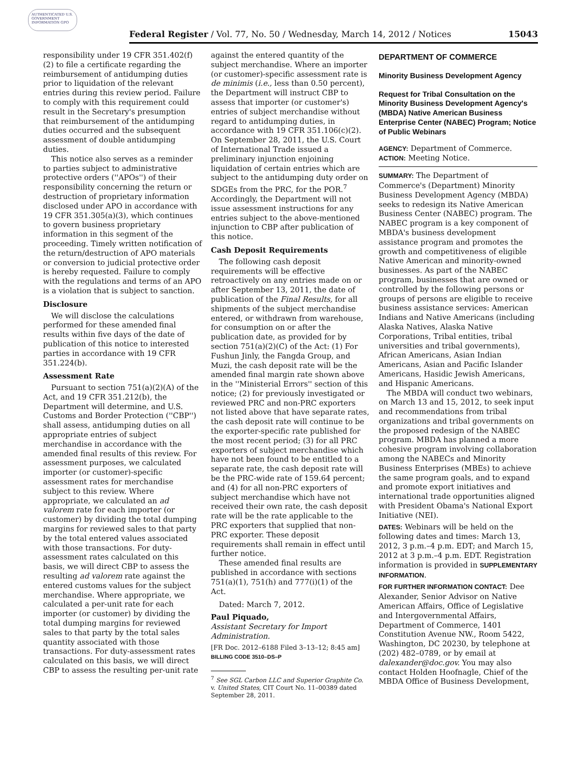AUTHENTICATED U.S. GOVERNMENT INFORMATION GPO
Federal Register / Vol. 77, No. 50 / Wednesday, March 14, 2012 / Notices 15043
responsibility under 19 CFR 351.402(f)(2) to file a certificate regarding the reimbursement of antidumping duties prior to liquidation of the relevant entries during this review period. Failure to comply with this requirement could result in the Secretary's presumption that reimbursement of the antidumping duties occurred and the subsequent assessment of double antidumping duties.
This notice also serves as a reminder to parties subject to administrative protective orders (''APOs'') of their responsibility concerning the return or destruction of proprietary information disclosed under APO in accordance with 19 CFR 351.305(a)(3), which continues to govern business proprietary information in this segment of the proceeding. Timely written notification of the return/destruction of APO materials or conversion to judicial protective order is hereby requested. Failure to comply with the regulations and terms of an APO is a violation that is subject to sanction.
Disclosure
We will disclose the calculations performed for these amended final results within five days of the date of publication of this notice to interested parties in accordance with 19 CFR 351.224(b).
Assessment Rate
Pursuant to section 751(a)(2)(A) of the Act, and 19 CFR 351.212(b), the Department will determine, and U.S. Customs and Border Protection (''CBP'') shall assess, antidumping duties on all appropriate entries of subject merchandise in accordance with the amended final results of this review. For assessment purposes, we calculated importer (or customer)-specific assessment rates for merchandise subject to this review. Where appropriate, we calculated an ad valorem rate for each importer (or customer) by dividing the total dumping margins for reviewed sales to that party by the total entered values associated with those transactions. For duty-assessment rates calculated on this basis, we will direct CBP to assess the resulting ad valorem rate against the entered customs values for the subject merchandise. Where appropriate, we calculated a per-unit rate for each importer (or customer) by dividing the total dumping margins for reviewed sales to that party by the total sales quantity associated with those transactions. For duty-assessment rates calculated on this basis, we will direct CBP to assess the resulting per-unit rate
against the entered quantity of the subject merchandise. Where an importer (or customer)-specific assessment rate is de minimis (i.e., less than 0.50 percent), the Department will instruct CBP to assess that importer (or customer's) entries of subject merchandise without regard to antidumping duties, in accordance with 19 CFR 351.106(c)(2). On September 28, 2011, the U.S. Court of International Trade issued a preliminary injunction enjoining liquidation of certain entries which are subject to the antidumping duty order on SDGEs from the PRC, for the POR.<sup>7</sup> Accordingly, the Department will not issue assessment instructions for any entries subject to the above-mentioned injunction to CBP after publication of this notice.
Cash Deposit Requirements
The following cash deposit requirements will be effective retroactively on any entries made on or after September 13, 2011, the date of publication of the Final Results, for all shipments of the subject merchandise entered, or withdrawn from warehouse, for consumption on or after the publication date, as provided for by section 751(a)(2)(C) of the Act: (1) For Fushun Jinly, the Fangda Group, and Muzi, the cash deposit rate will be the amended final margin rate shown above in the ''Ministerial Errors'' section of this notice; (2) for previously investigated or reviewed PRC and non-PRC exporters not listed above that have separate rates, the cash deposit rate will continue to be the exporter-specific rate published for the most recent period; (3) for all PRC exporters of subject merchandise which have not been found to be entitled to a separate rate, the cash deposit rate will be the PRC-wide rate of 159.64 percent; and (4) for all non-PRC exporters of subject merchandise which have not received their own rate, the cash deposit rate will be the rate applicable to the PRC exporters that supplied that non-PRC exporter. These deposit requirements shall remain in effect until further notice.
These amended final results are published in accordance with sections 751(a)(1), 751(h) and 777(i)(1) of the Act.
Dated: March 7, 2012.
Paul Piquado,
Assistant Secretary for Import Administration.
[FR Doc. 2012–6188 Filed 3–13–12; 8:45 am]
BILLING CODE 3510–DS–P
<sup>7</sup> See SGL Carbon LLC and Superior Graphite Co. v. United States, CIT Court No. 11–00389 dated September 28, 2011.
DEPARTMENT OF COMMERCE
Minority Business Development Agency
Request for Tribal Consultation on the Minority Business Development Agency's (MBDA) Native American Business Enterprise Center (NABEC) Program; Notice of Public Webinars
AGENCY: Department of Commerce.
ACTION: Meeting Notice.
SUMMARY: The Department of Commerce's (Department) Minority Business Development Agency (MBDA) seeks to redesign its Native American Business Center (NABEC) program. The NABEC program is a key component of MBDA's business development assistance program and promotes the growth and competitiveness of eligible Native American and minority-owned businesses. As part of the NABEC program, businesses that are owned or controlled by the following persons or groups of persons are eligible to receive business assistance services: American Indians and Native Americans (including Alaska Natives, Alaska Native Corporations, Tribal entities, tribal universities and tribal governments), African Americans, Asian Indian Americans, Asian and Pacific Islander Americans, Hasidic Jewish Americans, and Hispanic Americans.
The MBDA will conduct two webinars, on March 13 and 15, 2012, to seek input and recommendations from tribal organizations and tribal governments on the proposed redesign of the NABEC program. MBDA has planned a more cohesive program involving collaboration among the NABECs and Minority Business Enterprises (MBEs) to achieve the same program goals, and to expand and promote export initiatives and international trade opportunities aligned with President Obama's National Export Initiative (NEI).
DATES: Webinars will be held on the following dates and times: March 13, 2012, 3 p.m.–4 p.m. EDT; and March 15, 2012 at 3 p.m.–4 p.m. EDT. Registration information is provided in SUPPLEMENTARY INFORMATION.
FOR FURTHER INFORMATION CONTACT: Dee Alexander, Senior Advisor on Native American Affairs, Office of Legislative and Intergovernmental Affairs, Department of Commerce, 1401 Constitution Avenue NW., Room 5422, Washington, DC 20230, by telephone at (202) 482–0789, or by email at dalexander@doc.gov. You may also contact Holden Hoofnagle, Chief of the MBDA Office of Business Development,